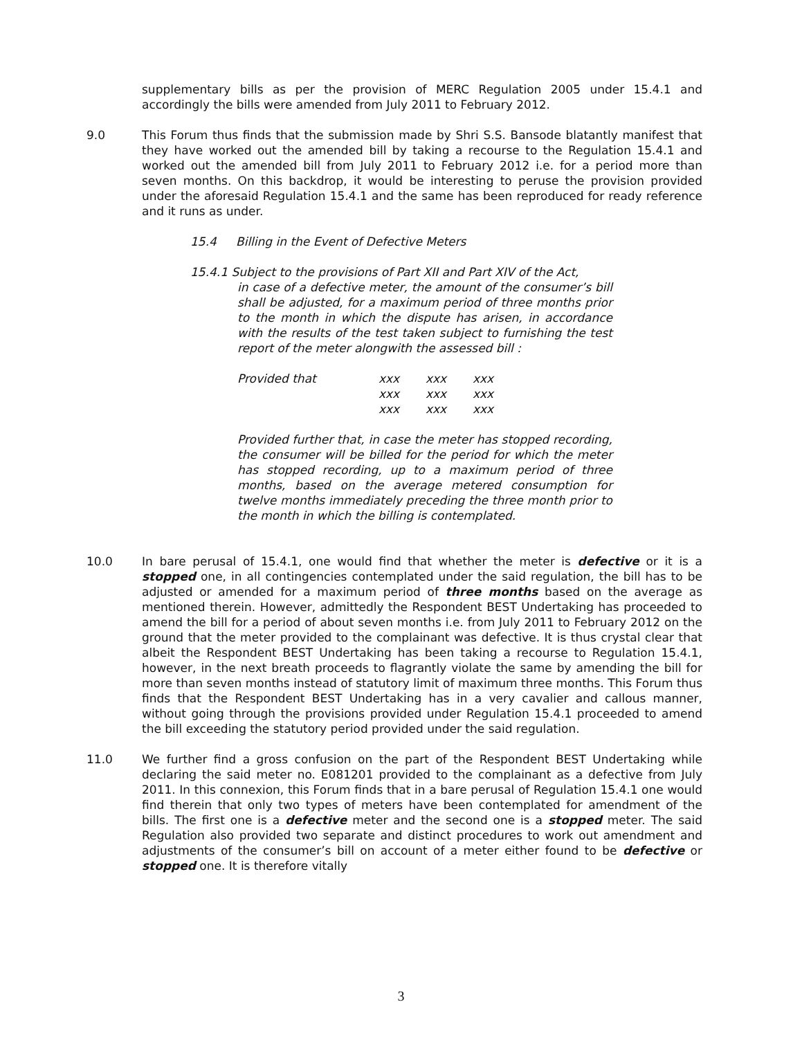supplementary bills as per the provision of MERC Regulation 2005 under 15.4.1 and accordingly the bills were amended from July 2011 to February 2012.
9.0 This Forum thus finds that the submission made by Shri S.S. Bansode blatantly manifest that they have worked out the amended bill by taking a recourse to the Regulation 15.4.1 and worked out the amended bill from July 2011 to February 2012 i.e. for a period more than seven months. On this backdrop, it would be interesting to peruse the provision provided under the aforesaid Regulation 15.4.1 and the same has been reproduced for ready reference and it runs as under.
15.4 Billing in the Event of Defective Meters
15.4.1 Subject to the provisions of Part XII and Part XIV of the Act,
in case of a defective meter, the amount of the consumer’s bill shall be adjusted, for a maximum period of three months prior to the month in which the dispute has arisen, in accordance with the results of the test taken subject to furnishing the test report of the meter alongwith the assessed bill :
Provided that xxx xxx xxx xxx xxx xxx xxx xxx xxx
Provided further that, in case the meter has stopped recording, the consumer will be billed for the period for which the meter has stopped recording, up to a maximum period of three months, based on the average metered consumption for twelve months immediately preceding the three month prior to the month in which the billing is contemplated.
10.0 In bare perusal of 15.4.1, one would find that whether the meter is defective or it is a stopped one, in all contingencies contemplated under the said regulation, the bill has to be adjusted or amended for a maximum period of three months based on the average as mentioned therein. However, admittedly the Respondent BEST Undertaking has proceeded to amend the bill for a period of about seven months i.e. from July 2011 to February 2012 on the ground that the meter provided to the complainant was defective. It is thus crystal clear that albeit the Respondent BEST Undertaking has been taking a recourse to Regulation 15.4.1, however, in the next breath proceeds to flagrantly violate the same by amending the bill for more than seven months instead of statutory limit of maximum three months. This Forum thus finds that the Respondent BEST Undertaking has in a very cavalier and callous manner, without going through the provisions provided under Regulation 15.4.1 proceeded to amend the bill exceeding the statutory period provided under the said regulation.
11.0 We further find a gross confusion on the part of the Respondent BEST Undertaking while declaring the said meter no. E081201 provided to the complainant as a defective from July 2011. In this connexion, this Forum finds that in a bare perusal of Regulation 15.4.1 one would find therein that only two types of meters have been contemplated for amendment of the bills. The first one is a defective meter and the second one is a stopped meter. The said Regulation also provided two separate and distinct procedures to work out amendment and adjustments of the consumer’s bill on account of a meter either found to be defective or stopped one. It is therefore vitally
3